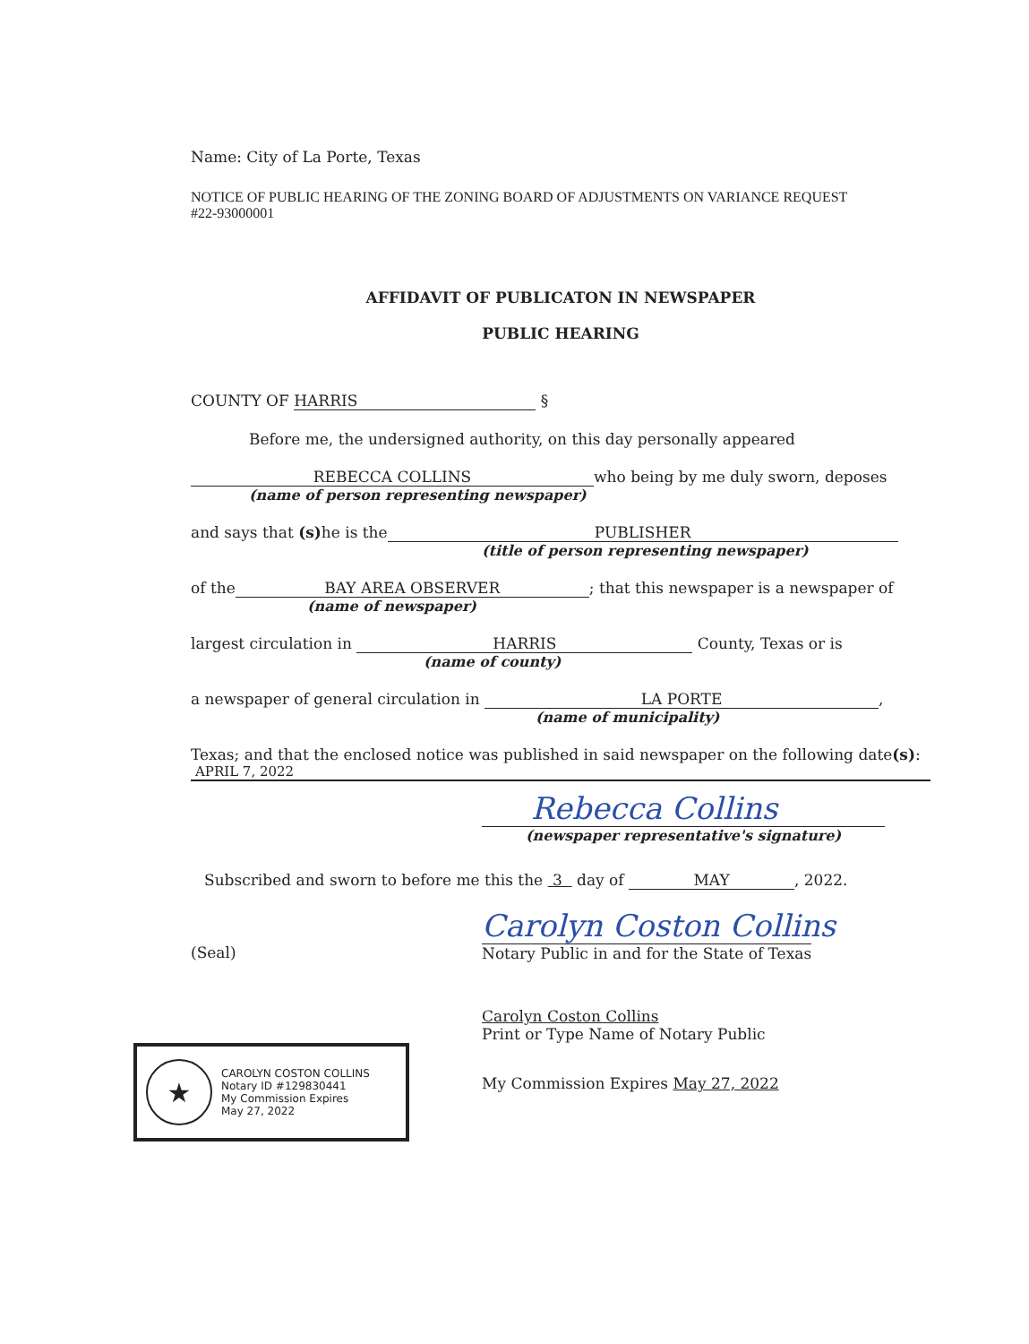Name: City of La Porte, Texas
NOTICE OF PUBLIC HEARING OF THE ZONING BOARD OF ADJUSTMENTS ON VARIANCE REQUEST
#22-93000001
AFFIDAVIT OF PUBLICATON IN NEWSPAPER
PUBLIC HEARING
COUNTY OF HARRIS §
Before me, the undersigned authority, on this day personally appeared
REBECCA COLLINS who being by me duly sworn, deposes
(name of person representing newspaper)
and says that (s) he is the PUBLISHER
(title of person representing newspaper)
of the BAY AREA OBSERVER; that this newspaper is a newspaper of
(name of newspaper)
largest circulation in HARRIS County, Texas or is
(name of county)
a newspaper of general circulation in LA PORTE,
(name of municipality)
Texas; and that the enclosed notice was published in said newspaper on the following date(s):
APRIL 7, 2022
Rebecca Collins
(newspaper representative's signature)
Subscribed and sworn to before me this the 3 day of MAY, 2022.
Carolyn Coston Collins
(Seal) Notary Public in and for the State of Texas
★
CAROLYN COSTON COLLINS
Notary ID #129830441
My Commission Expires
May 27, 2022
Carolyn Coston Collins
Print or Type Name of Notary Public
My Commission Expires May 27, 2022